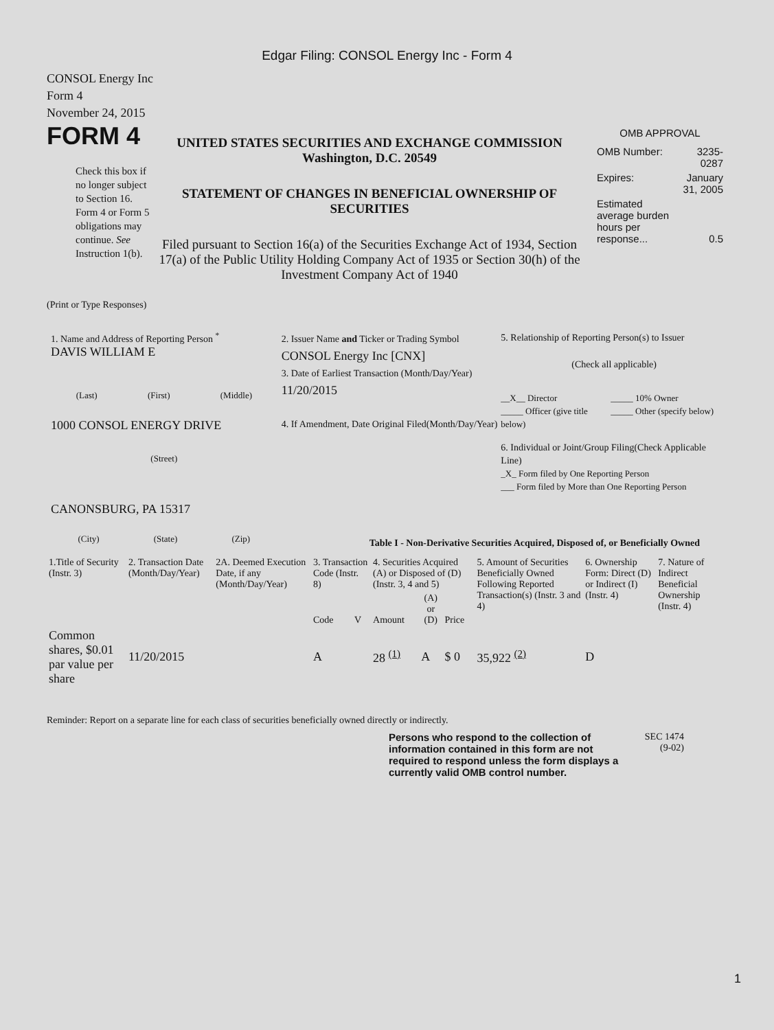Edgar Filing: CONSOL Energy Inc - Form 4
CONSOL Energy Inc
Form 4
November 24, 2015
FORM 4
Check this box if no longer subject to Section 16. Form 4 or Form 5 obligations may continue. See Instruction 1(b).
UNITED STATES SECURITIES AND EXCHANGE COMMISSION
Washington, D.C. 20549
STATEMENT OF CHANGES IN BENEFICIAL OWNERSHIP OF SECURITIES
Filed pursuant to Section 16(a) of the Securities Exchange Act of 1934, Section 17(a) of the Public Utility Holding Company Act of 1935 or Section 30(h) of the Investment Company Act of 1940
OMB APPROVAL
| OMB Number: | 3235-0287 |
| Expires: | January 31, 2005 |
| Estimated average burden hours per response... | 0.5 |
(Print or Type Responses)
1. Name and Address of Reporting Person <sup>*</sup>
DAVIS WILLIAM E
(Last) (First) (Middle)
1000 CONSOL ENERGY DRIVE
(Street)
CANONSBURG, PA 15317
(City) (State) (Zip)
2. Issuer Name and Ticker or Trading Symbol
CONSOL Energy Inc [CNX]
3. Date of Earliest Transaction (Month/Day/Year)
11/20/2015
4. If Amendment, Date Original Filed(Month/Day/Year)
5. Relationship of Reporting Person(s) to Issuer
(Check all applicable)
__X__ Director
_____ Officer (give title below)
_____ 10% Owner
_____ Other (specify below)
6. Individual or Joint/Group Filing(Check Applicable Line)
_X_ Form filed by One Reporting Person
___ Form filed by More than One Reporting Person
Table I - Non-Derivative Securities Acquired, Disposed of, or Beneficially Owned
| 1.Title of Security (Instr. 3) | 2. Transaction Date (Month/Day/Year) | 2A. Deemed Execution Date, if any (Month/Day/Year) | 3. Transaction Code (Instr. 8) | | 4. Securities Acquired (A) or Disposed of (D) (Instr. 3, 4 and 5) | | | 5. Amount of Securities Beneficially Owned Following Reported Transaction(s) (Instr. 3 and 4) | 6. Ownership Form: Direct (D) or Indirect (I) (Instr. 4) | 7. Nature of Indirect Beneficial Ownership (Instr. 4) |
| --- | --- | --- | --- | --- | --- | --- | --- | --- | --- | --- |
| | | | Code | V | Amount | (A) or (D) | Price | | | |
| Common shares, $0.01 par value per share | 11/20/2015 | | A | | 28 <sup>(1)</sup> | A | $ 0 | 35,922 <sup>(2)</sup> | D | |
Reminder: Report on a separate line for each class of securities beneficially owned directly or indirectly.
Persons who respond to the collection of information contained in this form are not required to respond unless the form displays a currently valid OMB control number.
SEC 1474
(9-02)
1